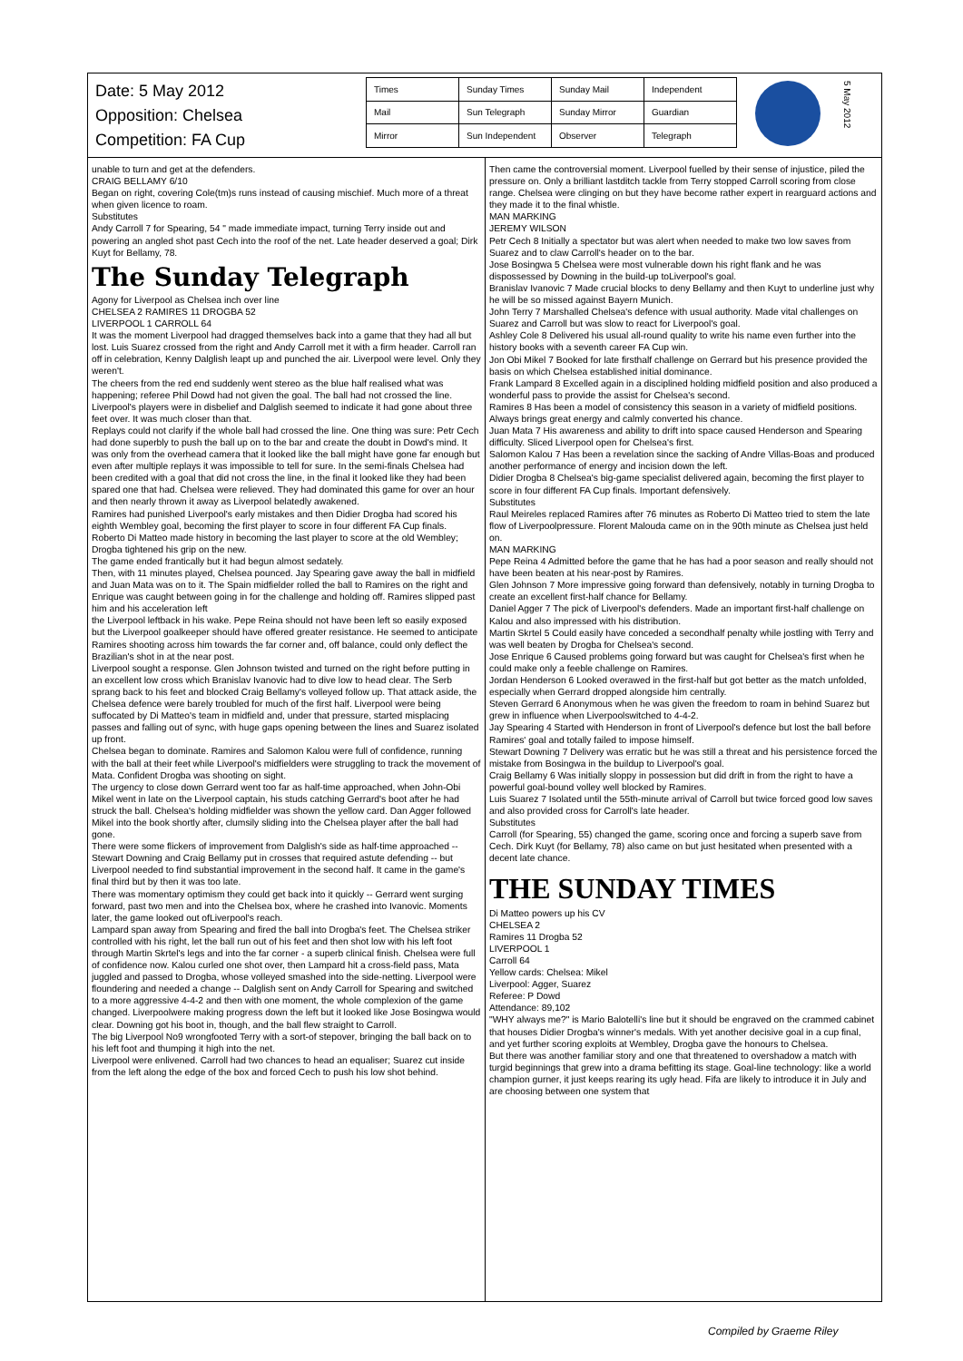Date: 5 May 2012
Opposition: Chelsea
Competition: FA Cup
| Times | Sunday Times | Sunday Mail | Independent |
| Mail | Sun Telegraph | Sunday Mirror | Guardian |
| Mirror | Sun Independent | Observer | Telegraph |
5 May 2012
unable to turn and get at the defenders.
CRAIG BELLAMY 6/10
Began on right, covering Cole(tm)s runs instead of causing mischief. Much more of a threat when given licence to roam.
Substitutes
Andy Carroll 7 for Spearing, 54 " made immediate impact, turning Terry inside out and powering an angled shot past Cech into the roof of the net. Late header deserved a goal; Dirk Kuyt for Bellamy, 78.
The Sunday Telegraph
Agony for Liverpool as Chelsea inch over line
CHELSEA 2 RAMIRES 11 DROGBA 52
LIVERPOOL 1 CARROLL 64
It was the moment Liverpool had dragged themselves back into a game that they had all but lost. Luis Suarez crossed from the right and Andy Carroll met it with a firm header. Carroll ran off in celebration, Kenny Dalglish leapt up and punched the air. Liverpool were level. Only they weren't.
The cheers from the red end suddenly went stereo as the blue half realised what was happening; referee Phil Dowd had not given the goal. The ball had not crossed the line. Liverpool's players were in disbelief and Dalglish seemed to indicate it had gone about three feet over. It was much closer than that.
Replays could not clarify if the whole ball had crossed the line. One thing was sure: Petr Cech had done superbly to push the ball up on to the bar and create the doubt in Dowd's mind. It was only from the overhead camera that it looked like the ball might have gone far enough but even after multiple replays it was impossible to tell for sure. In the semi-finals Chelsea had been credited with a goal that did not cross the line, in the final it looked like they had been spared one that had. Chelsea were relieved. They had dominated this game for over an hour and then nearly thrown it away as Liverpool belatedly awakened.
Ramires had punished Liverpool's early mistakes and then Didier Drogba had scored his eighth Wembley goal, becoming the first player to score in four different FA Cup finals. Roberto Di Matteo made history in becoming the last player to score at the old Wembley; Drogba tightened his grip on the new.
The game ended frantically but it had begun almost sedately.
Then, with 11 minutes played, Chelsea pounced. Jay Spearing gave away the ball in midfield and Juan Mata was on to it. The Spain midfielder rolled the ball to Ramires on the right and Enrique was caught between going in for the challenge and holding off. Ramires slipped past him and his acceleration left
the Liverpool leftback in his wake. Pepe Reina should not have been left so easily exposed but the Liverpool goalkeeper should have offered greater resistance. He seemed to anticipate Ramires shooting across him towards the far corner and, off balance, could only deflect the Brazilian's shot in at the near post.
Liverpool sought a response. Glen Johnson twisted and turned on the right before putting in an excellent low cross which Branislav Ivanovic had to dive low to head clear. The Serb sprang back to his feet and blocked Craig Bellamy's volleyed follow up. That attack aside, the Chelsea defence were barely troubled for much of the first half. Liverpool were being suffocated by Di Matteo's team in midfield and, under that pressure, started misplacing passes and falling out of sync, with huge gaps opening between the lines and Suarez isolated up front.
Chelsea began to dominate. Ramires and Salomon Kalou were full of confidence, running with the ball at their feet while Liverpool's midfielders were struggling to track the movement of Mata. Confident Drogba was shooting on sight.
The urgency to close down Gerrard went too far as half-time approached, when John-Obi Mikel went in late on the Liverpool captain, his studs catching Gerrard's boot after he had struck the ball. Chelsea's holding midfielder was shown the yellow card. Dan Agger followed Mikel into the book shortly after, clumsily sliding into the Chelsea player after the ball had gone.
There were some flickers of improvement from Dalglish's side as half-time approached -- Stewart Downing and Craig Bellamy put in crosses that required astute defending -- but Liverpool needed to find substantial improvement in the second half. It came in the game's final third but by then it was too late.
There was momentary optimism they could get back into it quickly -- Gerrard went surging forward, past two men and into the Chelsea box, where he crashed into Ivanovic. Moments later, the game looked out ofLiverpool's reach.
Lampard span away from Spearing and fired the ball into Drogba's feet. The Chelsea striker controlled with his right, let the ball run out of his feet and then shot low with his left foot through Martin Skrtel's legs and into the far corner - a superb clinical finish. Chelsea were full of confidence now. Kalou curled one shot over, then Lampard hit a cross-field pass, Mata juggled and passed to Drogba, whose volleyed smashed into the side-netting. Liverpool were floundering and needed a change -- Dalglish sent on Andy Carroll for Spearing and switched to a more aggressive 4-4-2 and then with one moment, the whole complexion of the game changed. Liverpoolwere making progress down the left but it looked like Jose Bosingwa would clear. Downing got his boot in, though, and the ball flew straight to Carroll.
The big Liverpool No9 wrongfooted Terry with a sort-of stepover, bringing the ball back on to his left foot and thumping it high into the net.
Liverpool were enlivened. Carroll had two chances to head an equaliser; Suarez cut inside from the left along the edge of the box and forced Cech to push his low shot behind.
Then came the controversial moment. Liverpool fuelled by their sense of injustice, piled the pressure on. Only a brilliant lastditch tackle from Terry stopped Carroll scoring from close range. Chelsea were clinging on but they have become rather expert in rearguard actions and they made it to the final whistle.
MAN MARKING
JEREMY WILSON
Petr Cech 8 Initially a spectator but was alert when needed to make two low saves from Suarez and to claw Carroll's header on to the bar.
Jose Bosingwa 5 Chelsea were most vulnerable down his right flank and he was dispossessed by Downing in the build-up toLiverpool's goal.
Branislav Ivanovic 7 Made crucial blocks to deny Bellamy and then Kuyt to underline just why he will be so missed against Bayern Munich.
John Terry 7 Marshalled Chelsea's defence with usual authority. Made vital challenges on Suarez and Carroll but was slow to react for Liverpool's goal.
Ashley Cole 8 Delivered his usual all-round quality to write his name even further into the history books with a seventh career FA Cup win.
Jon Obi Mikel 7 Booked for late firsthalf challenge on Gerrard but his presence provided the basis on which Chelsea established initial dominance.
Frank Lampard 8 Excelled again in a disciplined holding midfield position and also produced a wonderful pass to provide the assist for Chelsea's second.
Ramires 8 Has been a model of consistency this season in a variety of midfield positions. Always brings great energy and calmly converted his chance.
Juan Mata 7 His awareness and ability to drift into space caused Henderson and Spearing difficulty. Sliced Liverpool open for Chelsea's first.
Salomon Kalou 7 Has been a revelation since the sacking of Andre Villas-Boas and produced another performance of energy and incision down the left.
Didier Drogba 8 Chelsea's big-game specialist delivered again, becoming the first player to score in four different FA Cup finals. Important defensively.
Substitutes
Raul Meireles replaced Ramires after 76 minutes as Roberto Di Matteo tried to stem the late flow of Liverpoolpressure. Florent Malouda came on in the 90th minute as Chelsea just held on.
MAN MARKING
Pepe Reina 4 Admitted before the game that he has had a poor season and really should not have been beaten at his near-post by Ramires.
Glen Johnson 7 More impressive going forward than defensively, notably in turning Drogba to create an excellent first-half chance for Bellamy.
Daniel Agger 7 The pick of Liverpool's defenders. Made an important first-half challenge on Kalou and also impressed with his distribution.
Martin Skrtel 5 Could easily have conceded a secondhalf penalty while jostling with Terry and was well beaten by Drogba for Chelsea's second.
Jose Enrique 6 Caused problems going forward but was caught for Chelsea's first when he could make only a feeble challenge on Ramires.
Jordan Henderson 6 Looked overawed in the first-half but got better as the match unfolded, especially when Gerrard dropped alongside him centrally.
Steven Gerrard 6 Anonymous when he was given the freedom to roam in behind Suarez but grew in influence when Liverpoolswitched to 4-4-2.
Jay Spearing 4 Started with Henderson in front of Liverpool's defence but lost the ball before Ramires' goal and totally failed to impose himself.
Stewart Downing 7 Delivery was erratic but he was still a threat and his persistence forced the mistake from Bosingwa in the buildup to Liverpool's goal.
Craig Bellamy 6 Was initially sloppy in possession but did drift in from the right to have a powerful goal-bound volley well blocked by Ramires.
Luis Suarez 7 Isolated until the 55th-minute arrival of Carroll but twice forced good low saves and also provided cross for Carroll's late header.
Substitutes
Carroll (for Spearing, 55) changed the game, scoring once and forcing a superb save from Cech. Dirk Kuyt (for Bellamy, 78) also came on but just hesitated when presented with a decent late chance.
THE SUNDAY TIMES
Di Matteo powers up his CV
CHELSEA 2
Ramires 11 Drogba 52
LIVERPOOL 1
Carroll 64
Yellow cards: Chelsea: Mikel
Liverpool: Agger, Suarez
Referee: P Dowd
Attendance: 89,102
"WHY always me?" is Mario Balotelli's line but it should be engraved on the crammed cabinet that houses Didier Drogba's winner's medals. With yet another decisive goal in a cup final, and yet further scoring exploits at Wembley, Drogba gave the honours to Chelsea.
But there was another familiar story and one that threatened to overshadow a match with turgid beginnings that grew into a drama befitting its stage. Goal-line technology: like a world champion gurner, it just keeps rearing its ugly head. Fifa are likely to introduce it in July and are choosing between one system that
Compiled by Graeme Riley